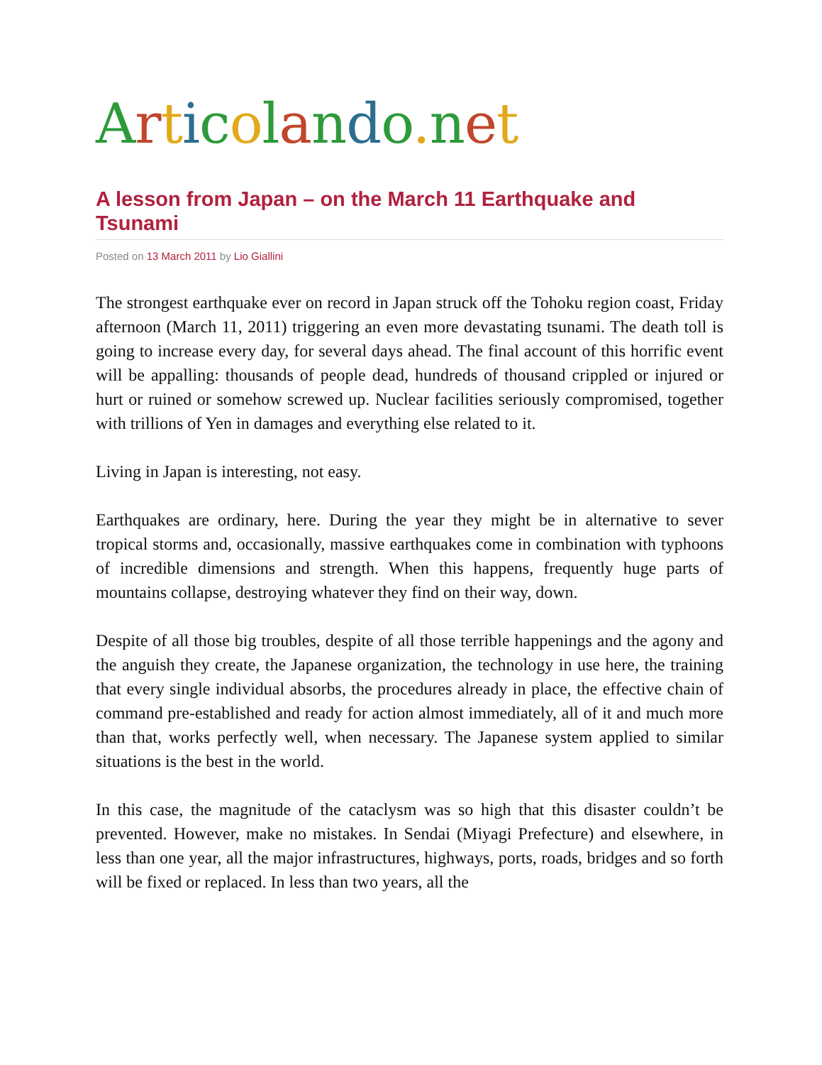Articolando. net
A lesson from Japan – on the March 11 Earthquake and Tsunami
Posted on 13 March 2011 by Lio Giallini
The strongest earthquake ever on record in Japan struck off the Tohoku region coast, Friday afternoon (March 11, 2011) triggering an even more devastating tsunami. The death toll is going to increase every day, for several days ahead. The final account of this horrific event will be appalling: thousands of people dead, hundreds of thousand crippled or injured or hurt or ruined or somehow screwed up. Nuclear facilities seriously compromised, together with trillions of Yen in damages and everything else related to it.
Living in Japan is interesting, not easy.
Earthquakes are ordinary, here. During the year they might be in alternative to sever tropical storms and, occasionally, massive earthquakes come in combination with typhoons of incredible dimensions and strength. When this happens, frequently huge parts of mountains collapse, destroying whatever they find on their way, down.
Despite of all those big troubles, despite of all those terrible happenings and the agony and the anguish they create, the Japanese organization, the technology in use here, the training that every single individual absorbs, the procedures already in place, the effective chain of command pre-established and ready for action almost immediately, all of it and much more than that, works perfectly well, when necessary. The Japanese system applied to similar situations is the best in the world.
In this case, the magnitude of the cataclysm was so high that this disaster couldn’t be prevented. However, make no mistakes. In Sendai (Miyagi Prefecture) and elsewhere, in less than one year, all the major infrastructures, highways, ports, roads, bridges and so forth will be fixed or replaced. In less than two years, all the